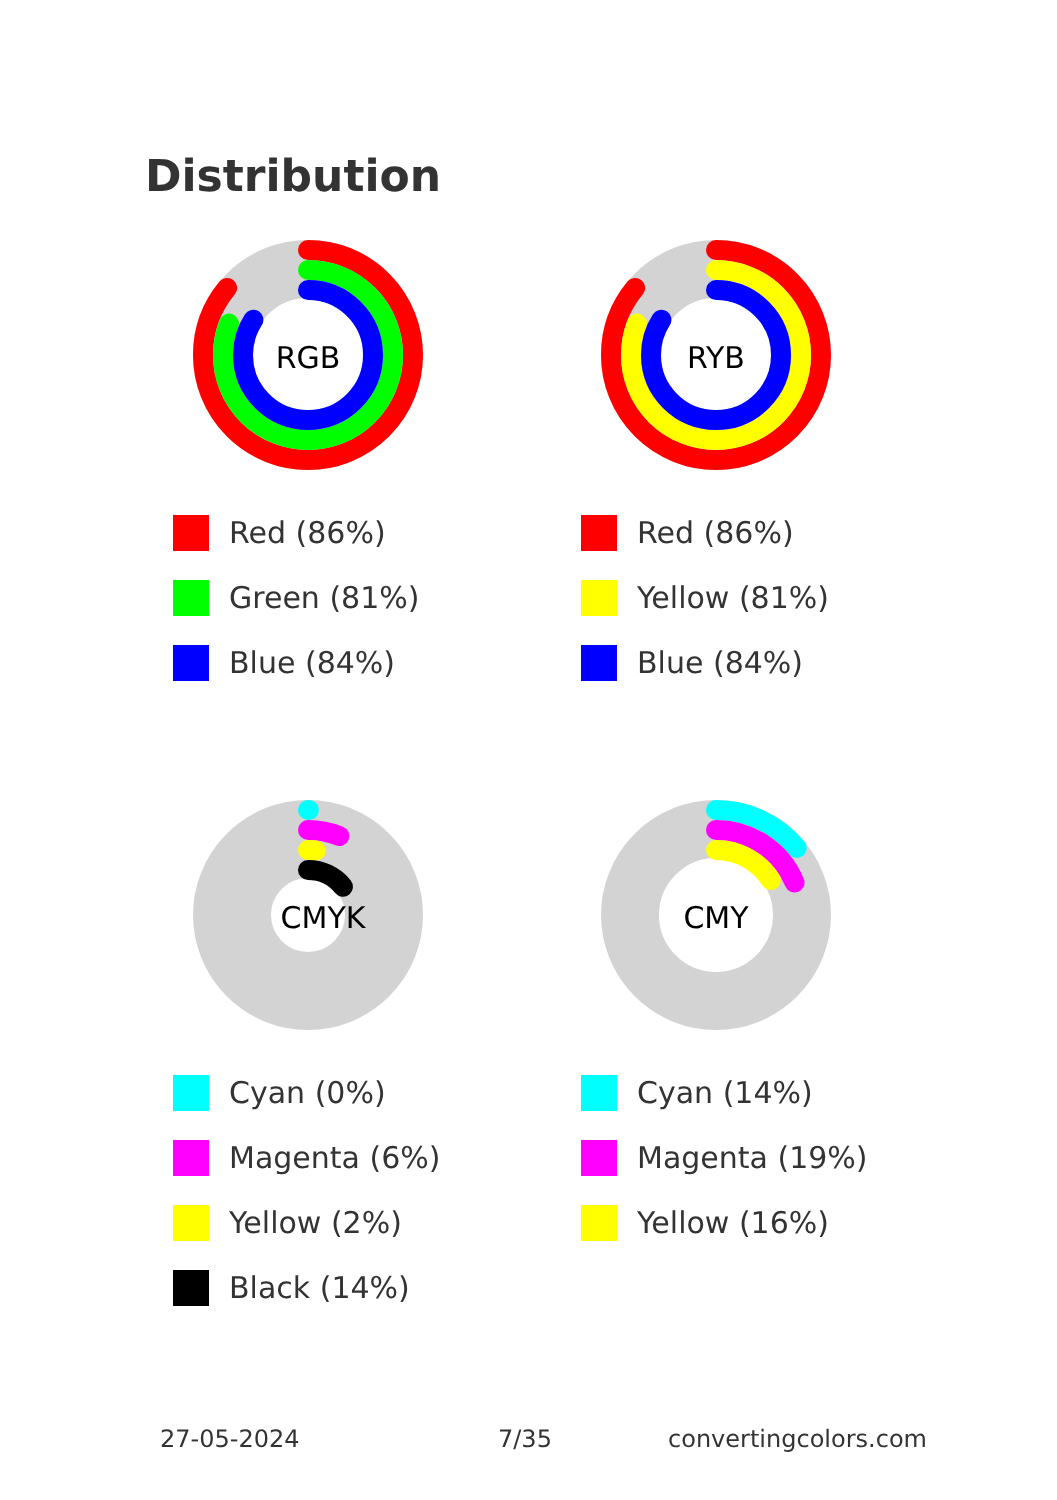Distribution
RGB
Red (86%)
Green (81%)
Blue (84%)
RYB
Red (86%)
Yellow (81%)
Blue (84%)
CMYK
Cyan (0%)
Magenta (6%)
Yellow (2%)
Black (14%)
CMY
Cyan (14%)
Magenta (19%)
Yellow (16%)
27-05-2024 7/35 convertingcolors.com